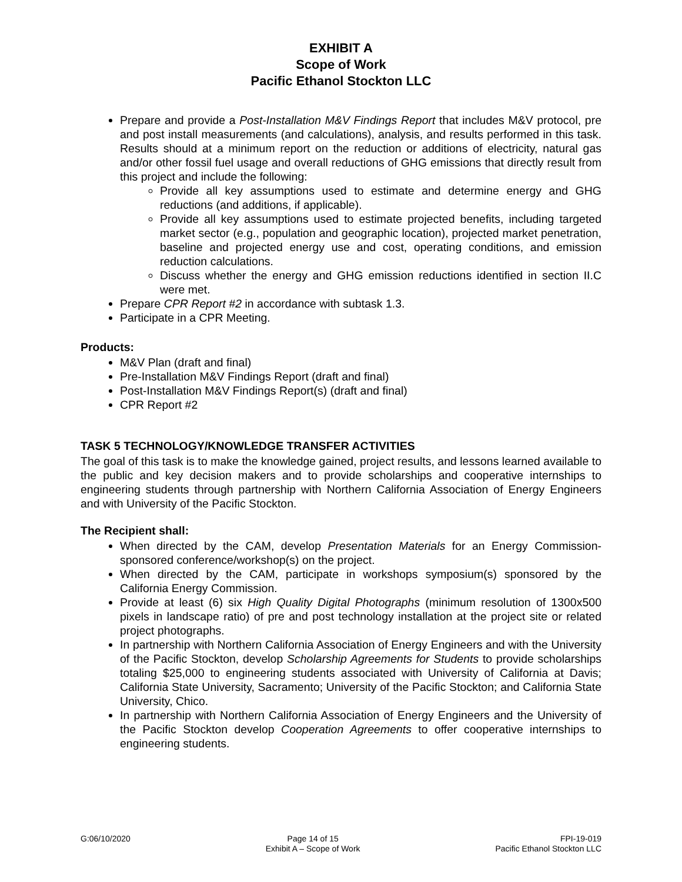EXHIBIT A
Scope of Work
Pacific Ethanol Stockton LLC
Prepare and provide a Post-Installation M&V Findings Report that includes M&V protocol, pre and post install measurements (and calculations), analysis, and results performed in this task. Results should at a minimum report on the reduction or additions of electricity, natural gas and/or other fossil fuel usage and overall reductions of GHG emissions that directly result from this project and include the following:
Provide all key assumptions used to estimate and determine energy and GHG reductions (and additions, if applicable).
Provide all key assumptions used to estimate projected benefits, including targeted market sector (e.g., population and geographic location), projected market penetration, baseline and projected energy use and cost, operating conditions, and emission reduction calculations.
Discuss whether the energy and GHG emission reductions identified in section II.C were met.
Prepare CPR Report #2 in accordance with subtask 1.3.
Participate in a CPR Meeting.
Products:
M&V Plan (draft and final)
Pre-Installation M&V Findings Report (draft and final)
Post-Installation M&V Findings Report(s) (draft and final)
CPR Report #2
TASK 5 TECHNOLOGY/KNOWLEDGE TRANSFER ACTIVITIES
The goal of this task is to make the knowledge gained, project results, and lessons learned available to the public and key decision makers and to provide scholarships and cooperative internships to engineering students through partnership with Northern California Association of Energy Engineers and with University of the Pacific Stockton.
The Recipient shall:
When directed by the CAM, develop Presentation Materials for an Energy Commission-sponsored conference/workshop(s) on the project.
When directed by the CAM, participate in workshops symposium(s) sponsored by the California Energy Commission.
Provide at least (6) six High Quality Digital Photographs (minimum resolution of 1300x500 pixels in landscape ratio) of pre and post technology installation at the project site or related project photographs.
In partnership with Northern California Association of Energy Engineers and with the University of the Pacific Stockton, develop Scholarship Agreements for Students to provide scholarships totaling $25,000 to engineering students associated with University of California at Davis; California State University, Sacramento; University of the Pacific Stockton; and California State University, Chico.
In partnership with Northern California Association of Energy Engineers and the University of the Pacific Stockton develop Cooperation Agreements to offer cooperative internships to engineering students.
G:06/10/2020 Page 14 of 15
Exhibit A – Scope of Work
FPI-19-019
Pacific Ethanol Stockton LLC